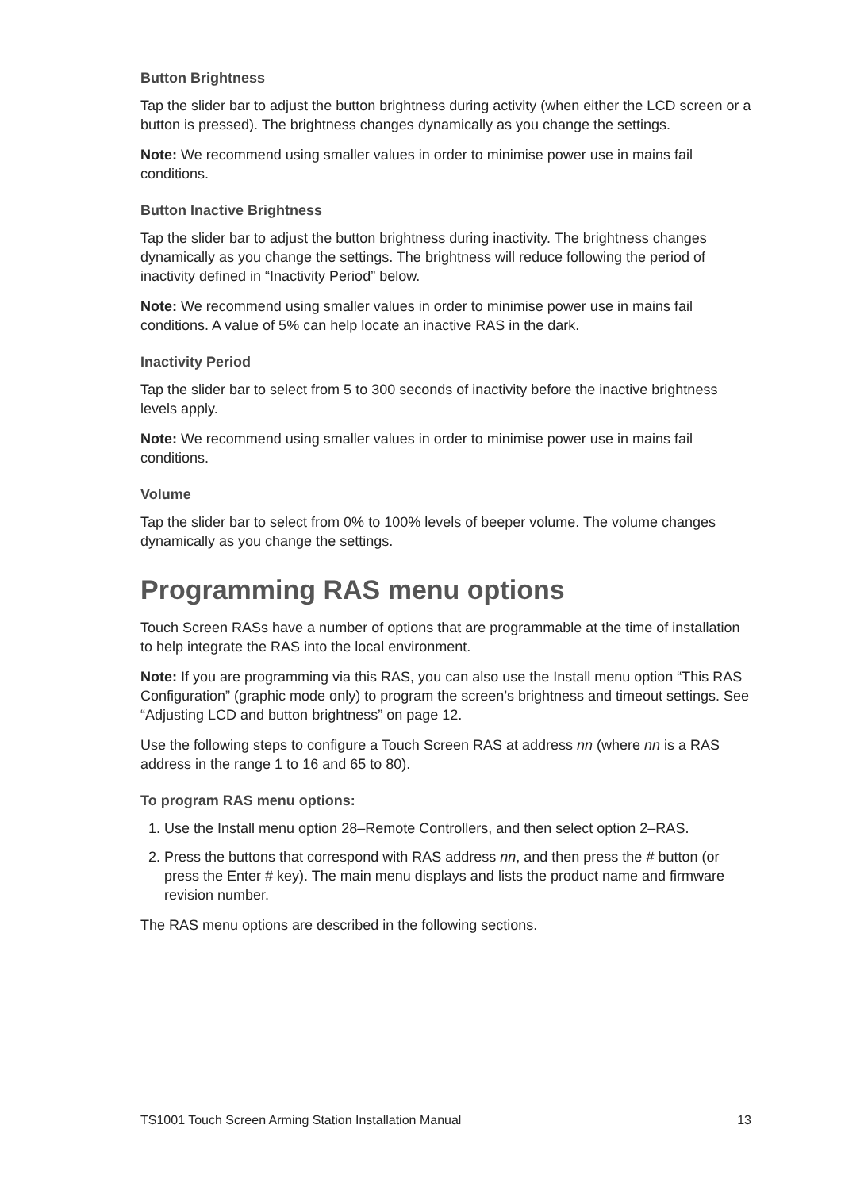Button Brightness
Tap the slider bar to adjust the button brightness during activity (when either the LCD screen or a button is pressed). The brightness changes dynamically as you change the settings.
Note: We recommend using smaller values in order to minimise power use in mains fail conditions.
Button Inactive Brightness
Tap the slider bar to adjust the button brightness during inactivity. The brightness changes dynamically as you change the settings. The brightness will reduce following the period of inactivity defined in “Inactivity Period” below.
Note: We recommend using smaller values in order to minimise power use in mains fail conditions. A value of 5% can help locate an inactive RAS in the dark.
Inactivity Period
Tap the slider bar to select from 5 to 300 seconds of inactivity before the inactive brightness levels apply.
Note: We recommend using smaller values in order to minimise power use in mains fail conditions.
Volume
Tap the slider bar to select from 0% to 100% levels of beeper volume. The volume changes dynamically as you change the settings.
Programming RAS menu options
Touch Screen RASs have a number of options that are programmable at the time of installation to help integrate the RAS into the local environment.
Note: If you are programming via this RAS, you can also use the Install menu option “This RAS Configuration” (graphic mode only) to program the screen’s brightness and timeout settings. See “Adjusting LCD and button brightness” on page 12.
Use the following steps to configure a Touch Screen RAS at address nn (where nn is a RAS address in the range 1 to 16 and 65 to 80).
To program RAS menu options:
1. Use the Install menu option 28–Remote Controllers, and then select option 2–RAS.
2. Press the buttons that correspond with RAS address nn, and then press the # button (or press the Enter # key). The main menu displays and lists the product name and firmware revision number.
The RAS menu options are described in the following sections.
TS1001 Touch Screen Arming Station Installation Manual 13